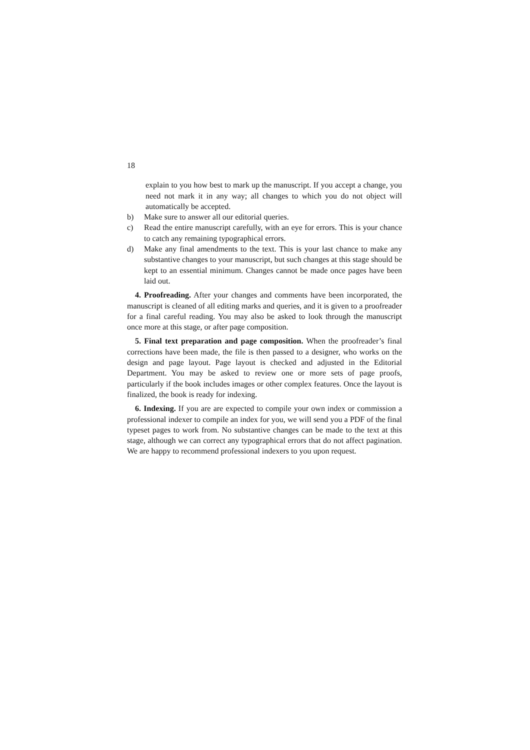18
explain to you how best to mark up the manuscript. If you accept a change, you need not mark it in any way; all changes to which you do not object will automatically be accepted.
b) Make sure to answer all our editorial queries.
c) Read the entire manuscript carefully, with an eye for errors. This is your chance to catch any remaining typographical errors.
d) Make any final amendments to the text. This is your last chance to make any substantive changes to your manuscript, but such changes at this stage should be kept to an essential minimum. Changes cannot be made once pages have been laid out.
4. Proofreading. After your changes and comments have been incorporated, the manuscript is cleaned of all editing marks and queries, and it is given to a proofreader for a final careful reading. You may also be asked to look through the manuscript once more at this stage, or after page composition.
5. Final text preparation and page composition. When the proofreader’s final corrections have been made, the file is then passed to a designer, who works on the design and page layout. Page layout is checked and adjusted in the Editorial Department. You may be asked to review one or more sets of page proofs, particularly if the book includes images or other complex features. Once the layout is finalized, the book is ready for indexing.
6. Indexing. If you are are expected to compile your own index or commission a professional indexer to compile an index for you, we will send you a PDF of the final typeset pages to work from. No substantive changes can be made to the text at this stage, although we can correct any typographical errors that do not affect pagination. We are happy to recommend professional indexers to you upon request.